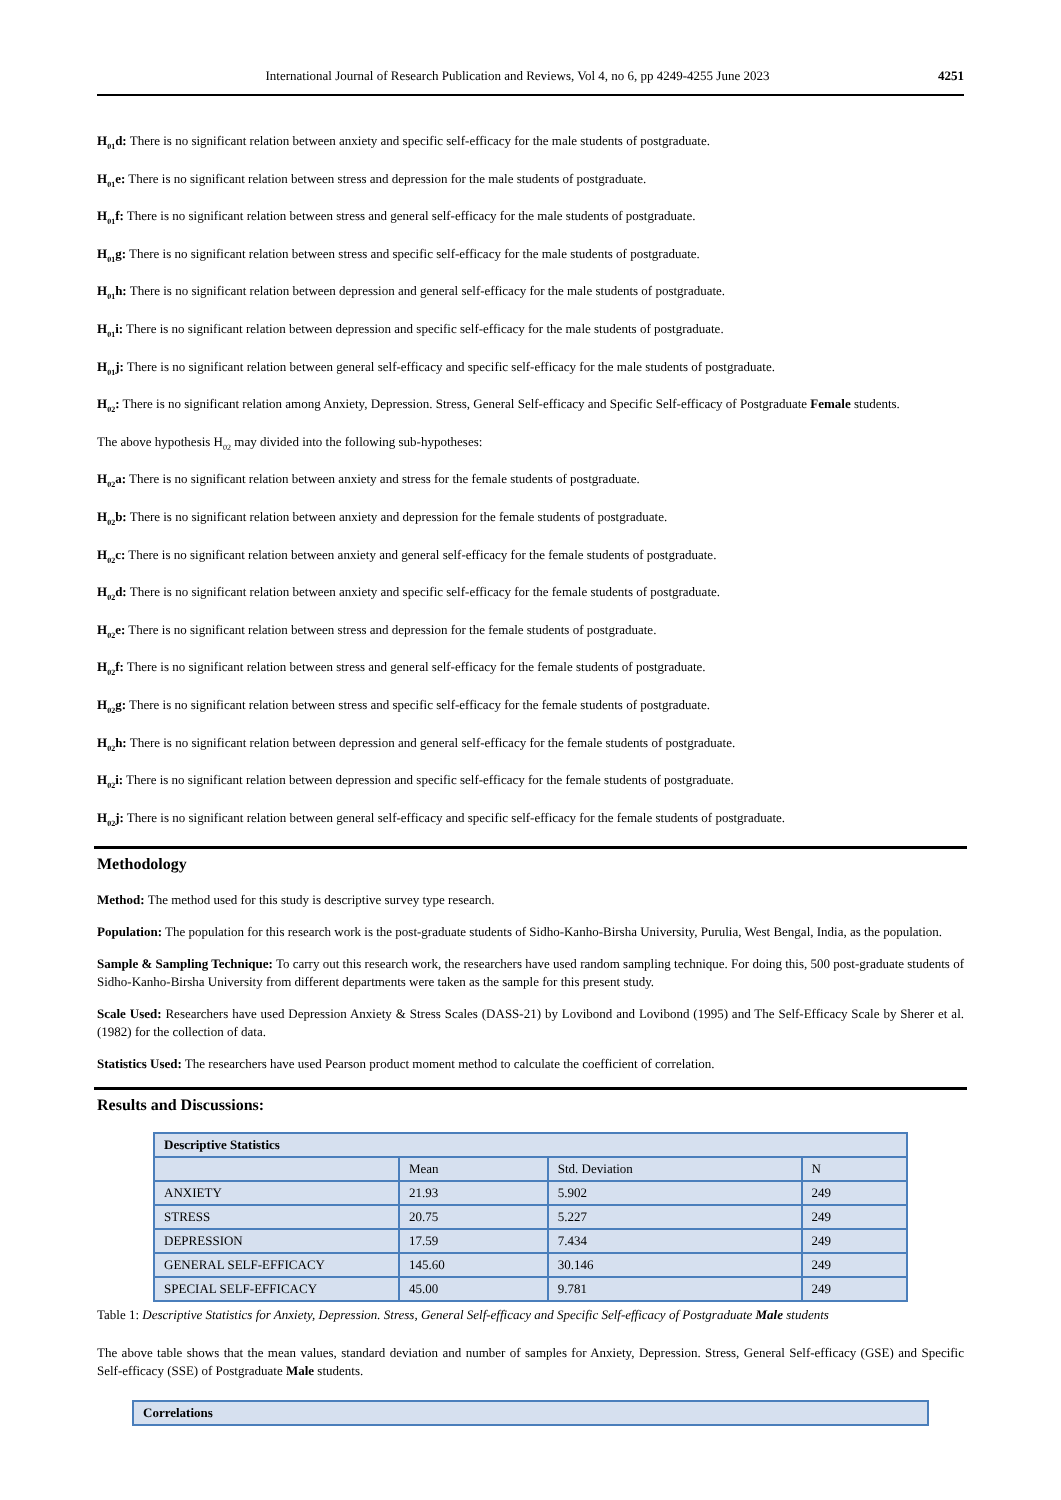International Journal of Research Publication and Reviews, Vol 4, no 6, pp 4249-4255 June 2023 4251
H<sub>01</sub>d: There is no significant relation between anxiety and specific self-efficacy for the male students of postgraduate.
H<sub>01</sub>e: There is no significant relation between stress and depression for the male students of postgraduate.
H<sub>01</sub>f: There is no significant relation between stress and general self-efficacy for the male students of postgraduate.
H<sub>01</sub>g: There is no significant relation between stress and specific self-efficacy for the male students of postgraduate.
H<sub>01</sub>h: There is no significant relation between depression and general self-efficacy for the male students of postgraduate.
H<sub>01</sub>i: There is no significant relation between depression and specific self-efficacy for the male students of postgraduate.
H<sub>01</sub>j: There is no significant relation between general self-efficacy and specific self-efficacy for the male students of postgraduate.
H<sub>02</sub>: There is no significant relation among Anxiety, Depression. Stress, General Self-efficacy and Specific Self-efficacy of Postgraduate Female students.
The above hypothesis H<sub>02</sub> may divided into the following sub-hypotheses:
H<sub>02</sub>a: There is no significant relation between anxiety and stress for the female students of postgraduate.
H<sub>02</sub>b: There is no significant relation between anxiety and depression for the female students of postgraduate.
H<sub>02</sub>c: There is no significant relation between anxiety and general self-efficacy for the female students of postgraduate.
H<sub>02</sub>d: There is no significant relation between anxiety and specific self-efficacy for the female students of postgraduate.
H<sub>02</sub>e: There is no significant relation between stress and depression for the female students of postgraduate.
H<sub>02</sub>f: There is no significant relation between stress and general self-efficacy for the female students of postgraduate.
H<sub>02</sub>g: There is no significant relation between stress and specific self-efficacy for the female students of postgraduate.
H<sub>02</sub>h: There is no significant relation between depression and general self-efficacy for the female students of postgraduate.
H<sub>02</sub>i: There is no significant relation between depression and specific self-efficacy for the female students of postgraduate.
H<sub>02</sub>j: There is no significant relation between general self-efficacy and specific self-efficacy for the female students of postgraduate.
Methodology
Method: The method used for this study is descriptive survey type research.
Population: The population for this research work is the post-graduate students of Sidho-Kanho-Birsha University, Purulia, West Bengal, India, as the population.
Sample & Sampling Technique: To carry out this research work, the researchers have used random sampling technique. For doing this, 500 post-graduate students of Sidho-Kanho-Birsha University from different departments were taken as the sample for this present study.
Scale Used: Researchers have used Depression Anxiety & Stress Scales (DASS-21) by Lovibond and Lovibond (1995) and The Self-Efficacy Scale by Sherer et al. (1982) for the collection of data.
Statistics Used: The researchers have used Pearson product moment method to calculate the coefficient of correlation.
Results and Discussions:
| Descriptive Statistics | | | |
| | Mean | Std. Deviation | N |
| ANXIETY | 21.93 | 5.902 | 249 |
| STRESS | 20.75 | 5.227 | 249 |
| DEPRESSION | 17.59 | 7.434 | 249 |
| GENERAL SELF-EFFICACY | 145.60 | 30.146 | 249 |
| SPECIAL SELF-EFFICACY | 45.00 | 9.781 | 249 |
Table 1: Descriptive Statistics for Anxiety, Depression. Stress, General Self-efficacy and Specific Self-efficacy of Postgraduate Male students
The above table shows that the mean values, standard deviation and number of samples for Anxiety, Depression. Stress, General Self-efficacy (GSE) and Specific Self-efficacy (SSE) of Postgraduate Male students.
| Correlations |